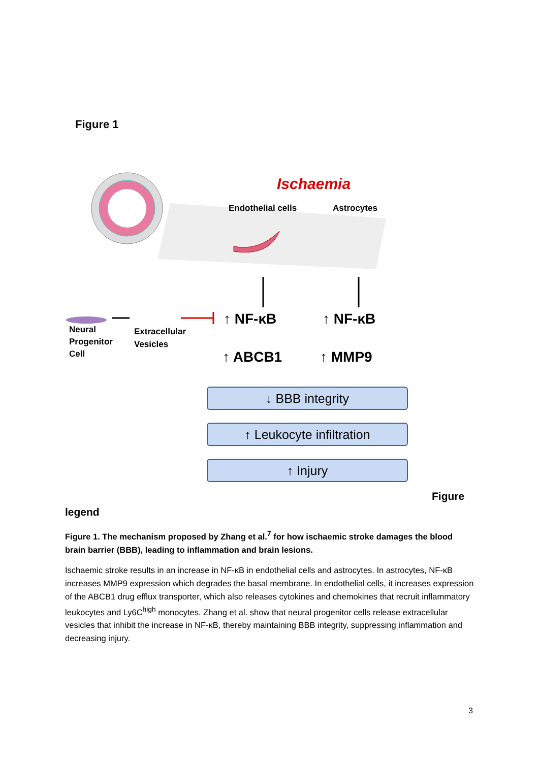Figure 1
Ischaemia
Endothelial cells
Astrocytes
Neural
Progenitor
Cell
Extracellular
Vesicles
↑ NF-κB
↑ NF-κB
↑ ABCB1
↑ MMP9
↓ BBB integrity
↑ Leukocyte infiltration
↑ Injury
Figure
legend
Figure 1. The mechanism proposed by Zhang et al.<sup>7</sup> for how ischaemic stroke damages the blood brain barrier (BBB), leading to inflammation and brain lesions.
Ischaemic stroke results in an increase in NF-κB in endothelial cells and astrocytes. In astrocytes, NF-κB increases MMP9 expression which degrades the basal membrane. In endothelial cells, it increases expression of the ABCB1 drug efflux transporter, which also releases cytokines and chemokines that recruit inflammatory leukocytes and Ly6C<sup>high</sup> monocytes. Zhang et al. show that neural progenitor cells release extracellular vesicles that inhibit the increase in NF-κB, thereby maintaining BBB integrity, suppressing inflammation and decreasing injury.
3